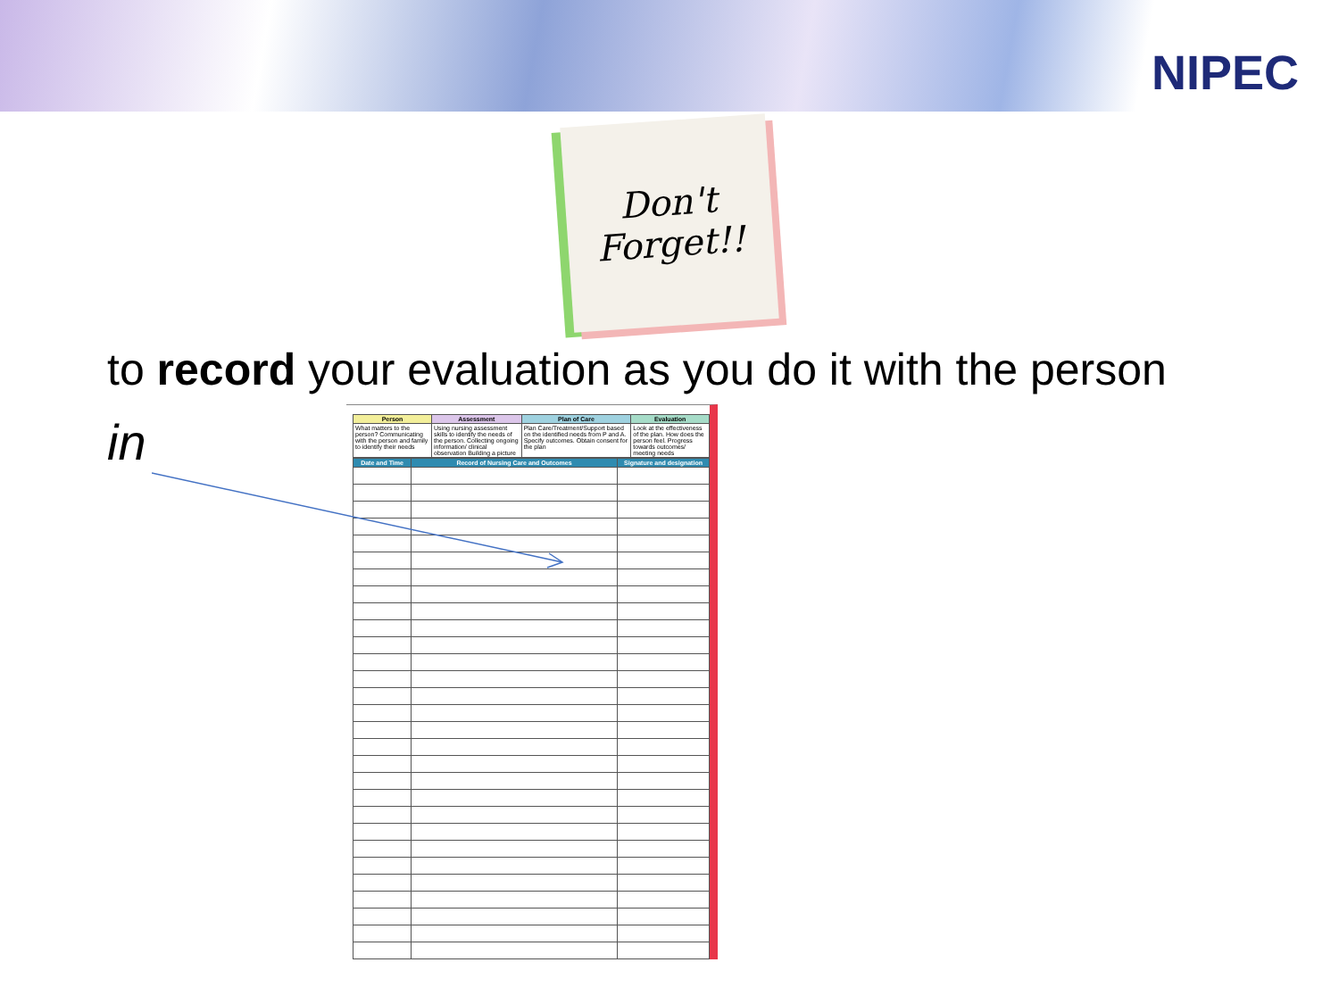NIPEC
Don't
Forget!!
to record your evaluation as you do it with the person
in
| Person | Assessment | Plan of Care | Evaluation |
| --- | --- | --- | --- |
| What matters to the person? Communicating with the person and family to identify their needs | Using nursing assessment skills to identify the needs of the person. Collecting ongoing information/ clinical observation Building a picture | Plan Care/Treatment/Support based on the identified needs from P and A. Specify outcomes. Obtain consent for the plan | Look at the effectiveness of the plan. How does the person feel. Progress towards outcomes/ meeting needs |
| Date and Time | Record of Nursing Care and Outcomes | Signature and designation |
| --- | --- | --- |